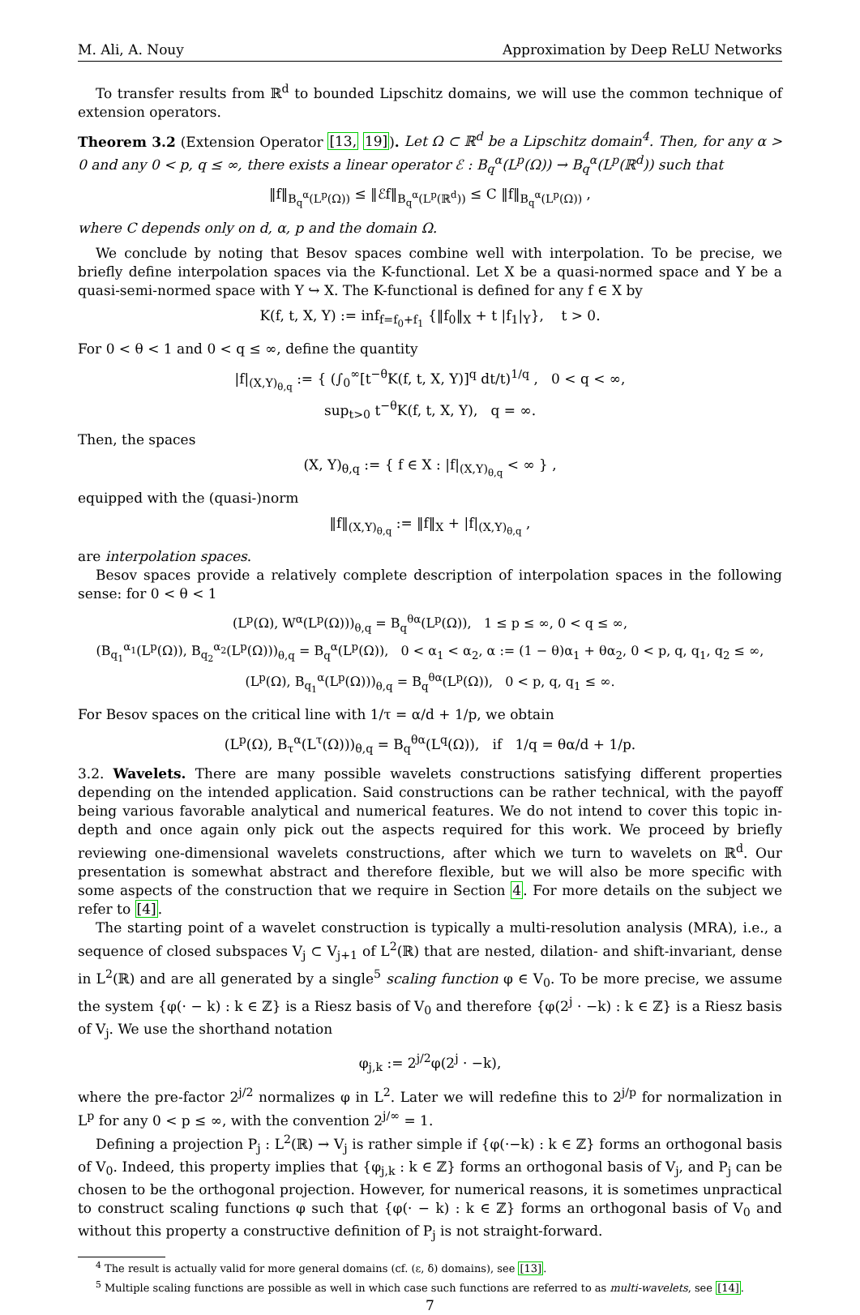M. Ali, A. Nouy Approximation by Deep ReLU Networks
To transfer results from ℝ<sup>d</sup> to bounded Lipschitz domains, we will use the common technique of extension operators.
Theorem 3.2 (Extension Operator [13, 19]). Let Ω ⊂ ℝ<sup>d</sup> be a Lipschitz domain<sup>4</sup>. Then, for any α > 0 and any 0 < p, q ≤ ∞, there exists a linear operator ℰ : B<sub>q</sub><sup>α</sup>(L<sup>p</sup>(Ω)) → B<sub>q</sub><sup>α</sup>(L<sup>p</sup>(ℝ<sup>d</sup>)) such that
‖f‖<sub>B<sub>q</sub><sup>α</sup>(L<sup>p</sup>(Ω))</sub> ≤ ‖ℰf‖<sub>B<sub>q</sub><sup>α</sup>(L<sup>p</sup>(ℝ<sup>d</sup>))</sub> ≤ C ‖f‖<sub>B<sub>q</sub><sup>α</sup>(L<sup>p</sup>(Ω))</sub> ,
where C depends only on d, α, p and the domain Ω.
We conclude by noting that Besov spaces combine well with interpolation. To be precise, we briefly define interpolation spaces via the K-functional. Let X be a quasi-normed space and Y be a quasi-semi-normed space with Y ↪ X. The K-functional is defined for any f ∈ X by
K(f, t, X, Y) := inf<sub>f=f<sub>0</sub>+f<sub>1</sub></sub> {‖f<sub>0</sub>‖<sub>X</sub> + t |f<sub>1</sub>|<sub>Y</sub>}, t > 0.
For 0 < θ < 1 and 0 < q ≤ ∞, define the quantity
|f|<sub>(X,Y)<sub>θ,q</sub></sub> := { (∫<sub>0</sub><sup>∞</sup>[t<sup>−θ</sup>K(f, t, X, Y)]<sup>q</sup> dt/t)<sup>1/q</sup> , 0 < q < ∞,
sup<sub>t>0</sub> t<sup>−θ</sup>K(f, t, X, Y), q = ∞.
Then, the spaces
(X, Y)<sub>θ,q</sub> := { f ∈ X : |f|<sub>(X,Y)<sub>θ,q</sub></sub> < ∞ } ,
equipped with the (quasi-)norm
‖f‖<sub>(X,Y)<sub>θ,q</sub></sub> := ‖f‖<sub>X</sub> + |f|<sub>(X,Y)<sub>θ,q</sub></sub> ,
are interpolation spaces.
Besov spaces provide a relatively complete description of interpolation spaces in the following sense: for 0 < θ < 1
(L<sup>p</sup>(Ω), W<sup>α</sup>(L<sup>p</sup>(Ω)))<sub>θ,q</sub> = B<sub>q</sub><sup>θα</sup>(L<sup>p</sup>(Ω)), 1 ≤ p ≤ ∞, 0 < q ≤ ∞,
(B<sub>q<sub>1</sub></sub><sup>α<sub>1</sub></sup>(L<sup>p</sup>(Ω)), B<sub>q<sub>2</sub></sub><sup>α<sub>2</sub></sup>(L<sup>p</sup>(Ω)))<sub>θ,q</sub> = B<sub>q</sub><sup>α</sup>(L<sup>p</sup>(Ω)), 0 < α<sub>1</sub> < α<sub>2</sub>, α := (1 − θ)α<sub>1</sub> + θα<sub>2</sub>, 0 < p, q, q<sub>1</sub>, q<sub>2</sub> ≤ ∞,
(L<sup>p</sup>(Ω), B<sub>q<sub>1</sub></sub><sup>α</sup>(L<sup>p</sup>(Ω)))<sub>θ,q</sub> = B<sub>q</sub><sup>θα</sup>(L<sup>p</sup>(Ω)), 0 < p, q, q<sub>1</sub> ≤ ∞.
For Besov spaces on the critical line with 1/τ = α/d + 1/p, we obtain
(L<sup>p</sup>(Ω), B<sub>τ</sub><sup>α</sup>(L<sup>τ</sup>(Ω)))<sub>θ,q</sub> = B<sub>q</sub><sup>θα</sup>(L<sup>q</sup>(Ω)), if 1/q = θα/d + 1/p.
3.2. Wavelets. There are many possible wavelets constructions satisfying different properties depending on the intended application. Said constructions can be rather technical, with the payoff being various favorable analytical and numerical features. We do not intend to cover this topic in-depth and once again only pick out the aspects required for this work. We proceed by briefly reviewing one-dimensional wavelets constructions, after which we turn to wavelets on ℝ<sup>d</sup>. Our presentation is somewhat abstract and therefore flexible, but we will also be more specific with some aspects of the construction that we require in Section 4. For more details on the subject we refer to [4].
The starting point of a wavelet construction is typically a multi-resolution analysis (MRA), i.e., a sequence of closed subspaces V<sub>j</sub> ⊂ V<sub>j+1</sub> of L<sup>2</sup>(ℝ) that are nested, dilation- and shift-invariant, dense in L<sup>2</sup>(ℝ) and are all generated by a single<sup>5</sup> scaling function φ ∈ V<sub>0</sub>. To be more precise, we assume the system {φ(· − k) : k ∈ ℤ} is a Riesz basis of V<sub>0</sub> and therefore {φ(2<sup>j</sup> · −k) : k ∈ ℤ} is a Riesz basis of V<sub>j</sub>. We use the shorthand notation
φ<sub>j,k</sub> := 2<sup>j/2</sup>φ(2<sup>j</sup> · −k),
where the pre-factor 2<sup>j/2</sup> normalizes φ in L<sup>2</sup>. Later we will redefine this to 2<sup>j/p</sup> for normalization in L<sup>p</sup> for any 0 < p ≤ ∞, with the convention 2<sup>j/∞</sup> = 1.
Defining a projection P<sub>j</sub> : L<sup>2</sup>(ℝ) → V<sub>j</sub> is rather simple if {φ(·−k) : k ∈ ℤ} forms an orthogonal basis of V<sub>0</sub>. Indeed, this property implies that {φ<sub>j,k</sub> : k ∈ ℤ} forms an orthogonal basis of V<sub>j</sub>, and P<sub>j</sub> can be chosen to be the orthogonal projection. However, for numerical reasons, it is sometimes unpractical to construct scaling functions φ such that {φ(· − k) : k ∈ ℤ} forms an orthogonal basis of V<sub>0</sub> and without this property a constructive definition of P<sub>j</sub> is not straight-forward.
<sup>4</sup> The result is actually valid for more general domains (cf. (ε, δ) domains), see [13].
<sup>5</sup> Multiple scaling functions are possible as well in which case such functions are referred to as multi-wavelets, see [14].
7